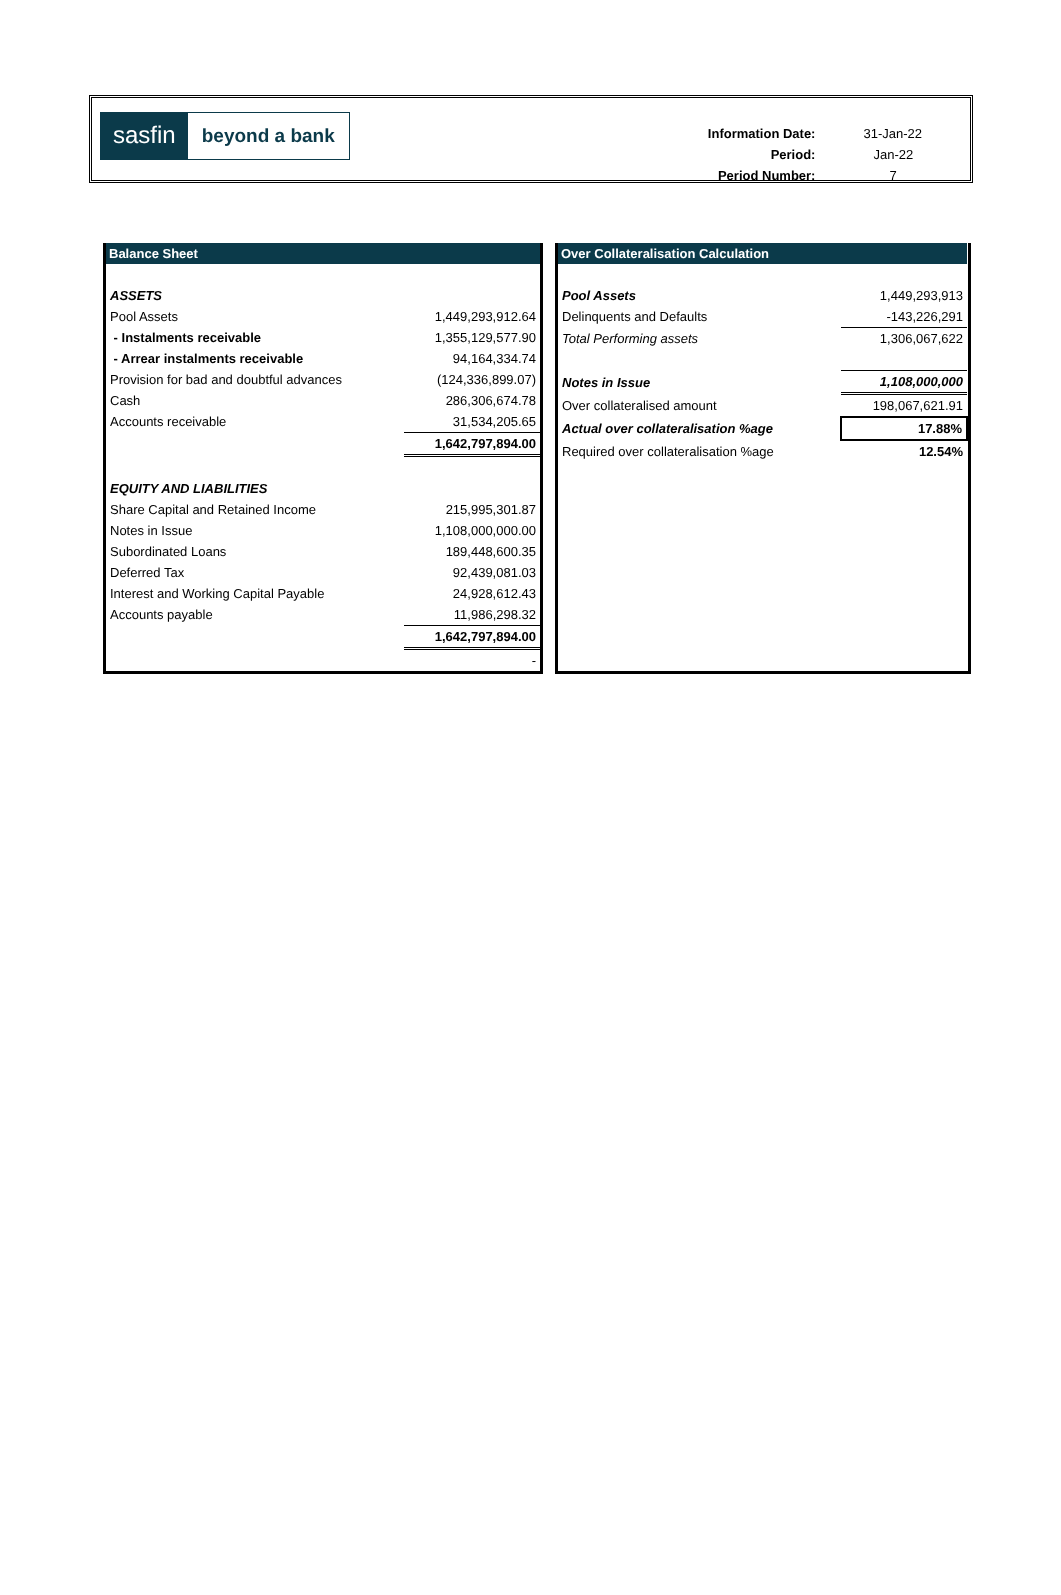sasfin
beyond a bank
| Information Date: | 31-Jan-22 |
| Period: | Jan-22 |
| Period Number: | 7 |
| Balance Sheet | |
| --- | --- |
| ASSETS | |
| Pool Assets | 1,449,293,912.64 |
| - Instalments receivable | 1,355,129,577.90 |
| - Arrear instalments receivable | 94,164,334.74 |
| Provision for bad and doubtful advances | (124,336,899.07) |
| Cash | 286,306,674.78 |
| Accounts receivable | 31,534,205.65 |
| | 1,642,797,894.00 |
| EQUITY AND LIABILITIES | |
| Share Capital and Retained Income | 215,995,301.87 |
| Notes in Issue | 1,108,000,000.00 |
| Subordinated Loans | 189,448,600.35 |
| Deferred Tax | 92,439,081.03 |
| Interest and Working Capital Payable | 24,928,612.43 |
| Accounts payable | 11,986,298.32 |
| | 1,642,797,894.00 |
| | - |
| Over Collateralisation Calculation | |
| --- | --- |
| Pool Assets | 1,449,293,913 |
| Delinquents and Defaults | -143,226,291 |
| Total Performing assets | 1,306,067,622 |
| Notes in Issue | 1,108,000,000 |
| Over collateralised amount | 198,067,621.91 |
| Actual over collateralisation %age | 17.88% |
| Required over collateralisation %age | 12.54% |